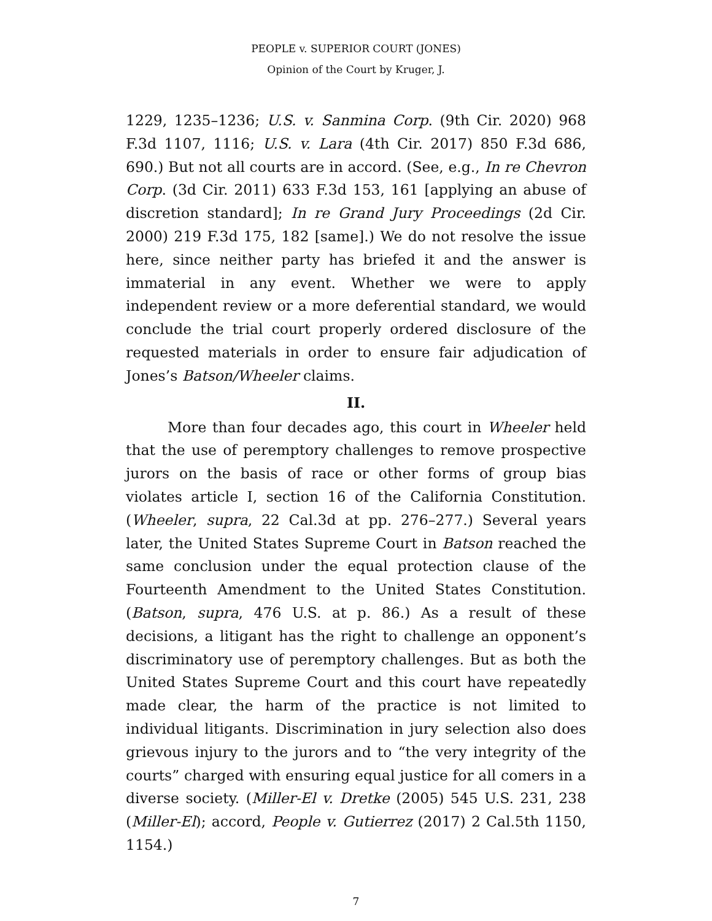PEOPLE v. SUPERIOR COURT (JONES)
Opinion of the Court by Kruger, J.
1229, 1235–1236; U.S. v. Sanmina Corp. (9th Cir. 2020) 968 F.3d 1107, 1116; U.S. v. Lara (4th Cir. 2017) 850 F.3d 686, 690.) But not all courts are in accord. (See, e.g., In re Chevron Corp. (3d Cir. 2011) 633 F.3d 153, 161 [applying an abuse of discretion standard]; In re Grand Jury Proceedings (2d Cir. 2000) 219 F.3d 175, 182 [same].) We do not resolve the issue here, since neither party has briefed it and the answer is immaterial in any event. Whether we were to apply independent review or a more deferential standard, we would conclude the trial court properly ordered disclosure of the requested materials in order to ensure fair adjudication of Jones’s Batson/Wheeler claims.
II.
More than four decades ago, this court in Wheeler held that the use of peremptory challenges to remove prospective jurors on the basis of race or other forms of group bias violates article I, section 16 of the California Constitution. (Wheeler, supra, 22 Cal.3d at pp. 276–277.) Several years later, the United States Supreme Court in Batson reached the same conclusion under the equal protection clause of the Fourteenth Amendment to the United States Constitution. (Batson, supra, 476 U.S. at p. 86.) As a result of these decisions, a litigant has the right to challenge an opponent’s discriminatory use of peremptory challenges. But as both the United States Supreme Court and this court have repeatedly made clear, the harm of the practice is not limited to individual litigants. Discrimination in jury selection also does grievous injury to the jurors and to “the very integrity of the courts” charged with ensuring equal justice for all comers in a diverse society. (Miller-El v. Dretke (2005) 545 U.S. 231, 238 (Miller-El); accord, People v. Gutierrez (2017) 2 Cal.5th 1150, 1154.)
7